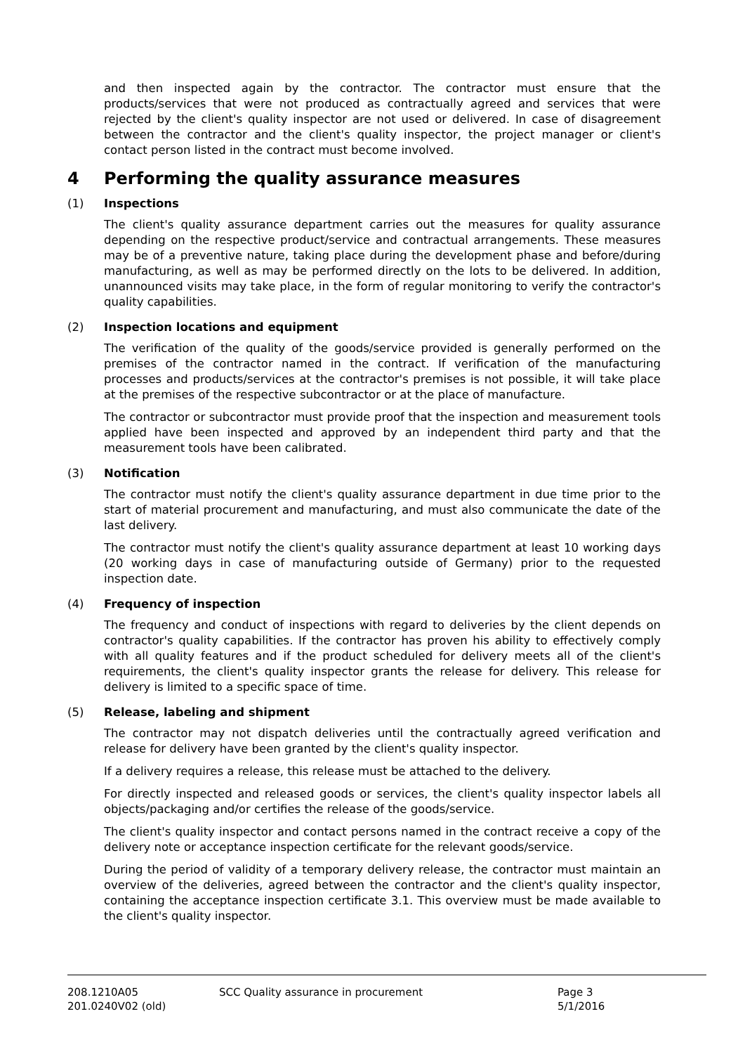and then inspected again by the contractor. The contractor must ensure that the products/services that were not produced as contractually agreed and services that were rejected by the client's quality inspector are not used or delivered. In case of disagreement between the contractor and the client's quality inspector, the project manager or client's contact person listed in the contract must become involved.
4 Performing the quality assurance measures
(1) Inspections
The client's quality assurance department carries out the measures for quality assurance depending on the respective product/service and contractual arrangements. These measures may be of a preventive nature, taking place during the development phase and before/during manufacturing, as well as may be performed directly on the lots to be delivered. In addition, unannounced visits may take place, in the form of regular monitoring to verify the contractor's quality capabilities.
(2) Inspection locations and equipment
The verification of the quality of the goods/service provided is generally performed on the premises of the contractor named in the contract. If verification of the manufacturing processes and products/services at the contractor's premises is not possible, it will take place at the premises of the respective subcontractor or at the place of manufacture.
The contractor or subcontractor must provide proof that the inspection and measurement tools applied have been inspected and approved by an independent third party and that the measurement tools have been calibrated.
(3) Notification
The contractor must notify the client's quality assurance department in due time prior to the start of material procurement and manufacturing, and must also communicate the date of the last delivery.
The contractor must notify the client's quality assurance department at least 10 working days (20 working days in case of manufacturing outside of Germany) prior to the requested inspection date.
(4) Frequency of inspection
The frequency and conduct of inspections with regard to deliveries by the client depends on contractor's quality capabilities. If the contractor has proven his ability to effectively comply with all quality features and if the product scheduled for delivery meets all of the client's requirements, the client's quality inspector grants the release for delivery. This release for delivery is limited to a specific space of time.
(5) Release, labeling and shipment
The contractor may not dispatch deliveries until the contractually agreed verification and release for delivery have been granted by the client's quality inspector.
If a delivery requires a release, this release must be attached to the delivery.
For directly inspected and released goods or services, the client's quality inspector labels all objects/packaging and/or certifies the release of the goods/service.
The client's quality inspector and contact persons named in the contract receive a copy of the delivery note or acceptance inspection certificate for the relevant goods/service.
During the period of validity of a temporary delivery release, the contractor must maintain an overview of the deliveries, agreed between the contractor and the client's quality inspector, containing the acceptance inspection certificate 3.1. This overview must be made available to the client's quality inspector.
208.1210A05
201.0240V02 (old)
SCC Quality assurance in procurement Page 3
5/1/2016